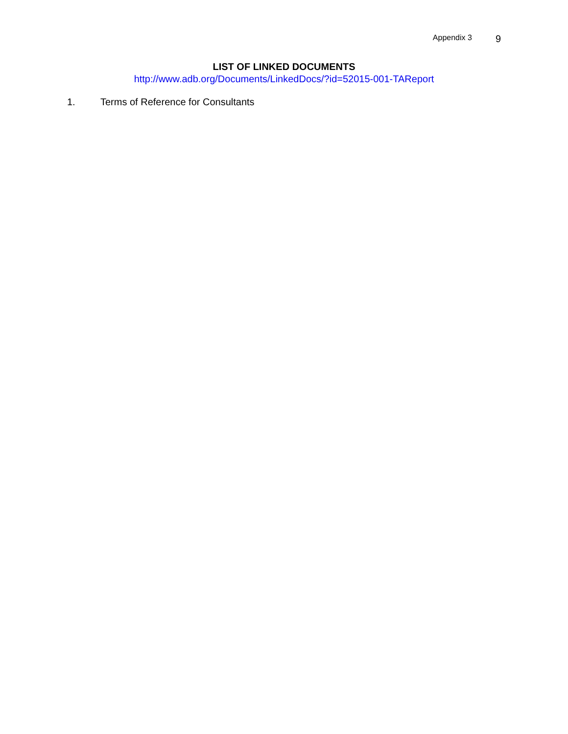Appendix 3 9
LIST OF LINKED DOCUMENTS
http://www.adb.org/Documents/LinkedDocs/?id=52015-001-TAReport
1. Terms of Reference for Consultants